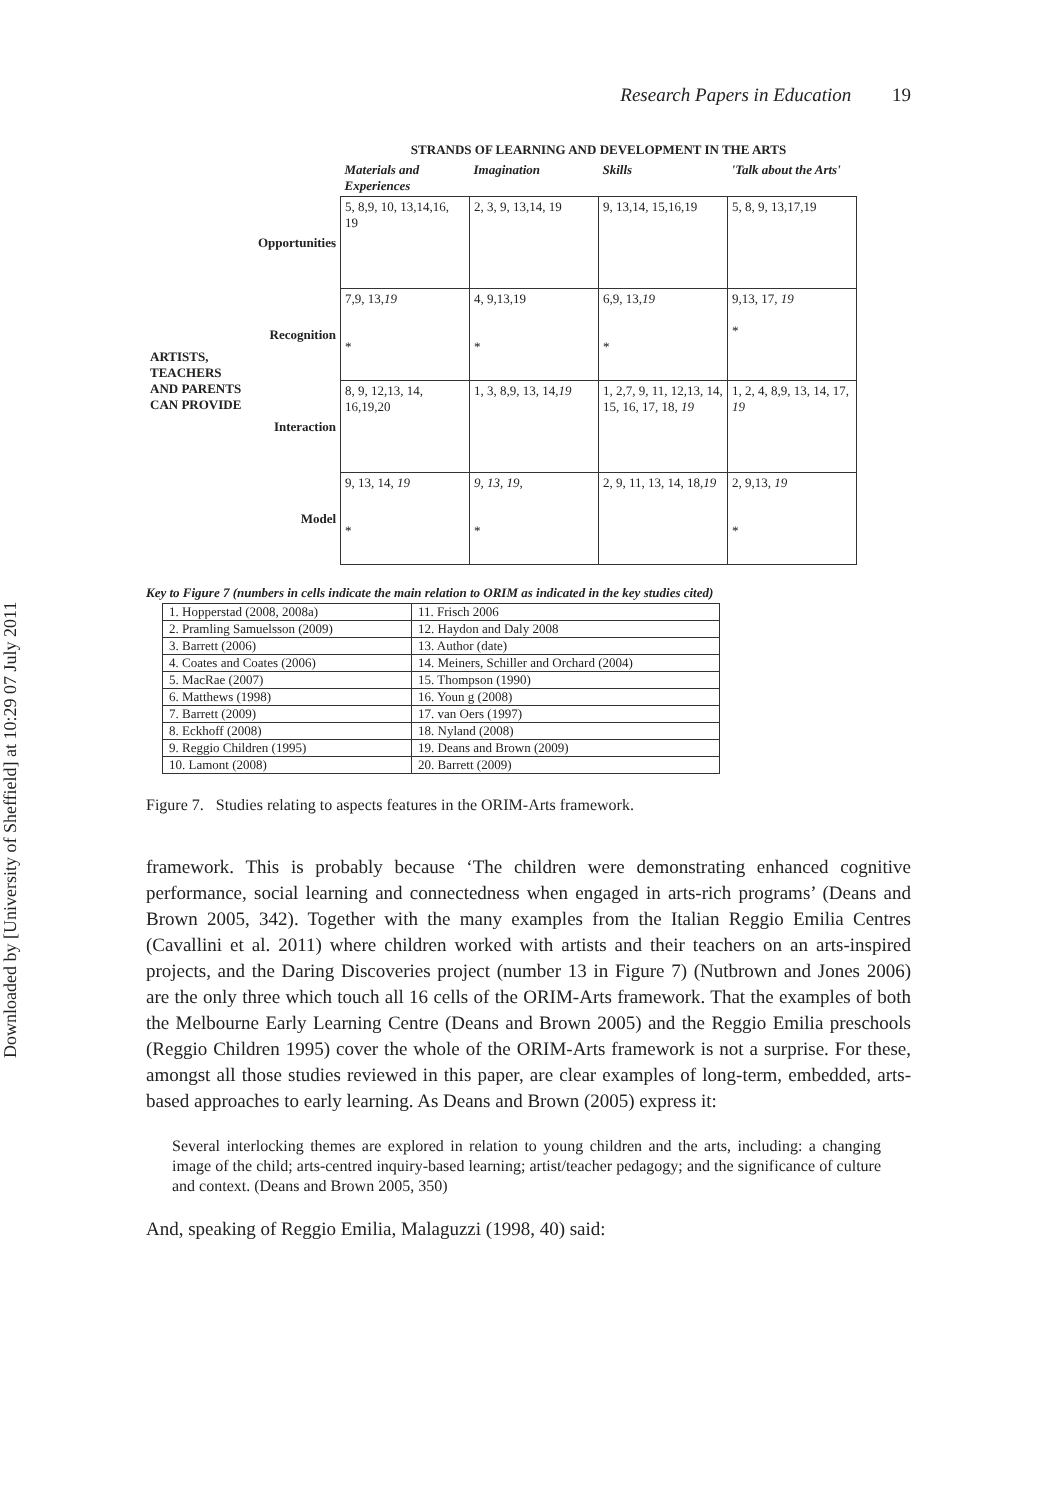Downloaded by [University of Sheffield] at 10:29 07 July 2011
Research Papers in Education 19
| | | STRANDS OF LEARNING AND DEVELOPMENT IN THE ARTS | | | |
| | | Materials and Experiences | Imagination | Skills | 'Talk about the Arts' |
| ARTISTS, TEACHERS AND PARENTS CAN PROVIDE | Opportunities | 5, 8,9, 10, 13,14,16, 19 | 2, 3, 9, 13,14, 19 | 9, 13,14, 15,16,19 | 5, 8, 9, 13,17,19 |
| | Recognition | 7,9, 13, 19 * | 4, 9,13,19 * | 6,9, 13, 19 * | 9,13, 17, 19 * |
| | Interaction | 8, 9, 12,13, 14, 16,19,20 | 1, 3, 8,9, 13, 14, 19 | 1, 2,7, 9, 11, 12,13, 14, 15, 16, 17, 18, 19 | 1, 2, 4, 8,9, 13, 14, 17, 19 |
| | Model | 9, 13, 14, 19 * | 9, 13, 19 , * | 2, 9, 11, 13, 14, 18, 19 | 2, 9,13, 19 * |
Key to Figure 7 (numbers in cells indicate the main relation to ORIM as indicated in the key studies cited)
| 1. Hopperstad (2008, 2008a) | 11. Frisch 2006 |
| 2. Pramling Samuelsson (2009) | 12. Haydon and Daly 2008 |
| 3. Barrett (2006) | 13. Author (date) |
| 4. Coates and Coates (2006) | 14. Meiners, Schiller and Orchard (2004) |
| 5. MacRae (2007) | 15. Thompson (1990) |
| 6. Matthews (1998) | 16. Youn g (2008) |
| 7. Barrett (2009) | 17. van Oers (1997) |
| 8. Eckhoff (2008) | 18. Nyland (2008) |
| 9. Reggio Children (1995) | 19. Deans and Brown (2009) |
| 10. Lamont (2008) | 20. Barrett (2009) |
Figure 7. Studies relating to aspects features in the ORIM-Arts framework.
framework. This is probably because ‘The children were demonstrating enhanced cognitive performance, social learning and connectedness when engaged in arts-rich programs’ (Deans and Brown 2005, 342). Together with the many examples from the Italian Reggio Emilia Centres (Cavallini et al. 2011) where children worked with artists and their teachers on an arts-inspired projects, and the Daring Discoveries project (number 13 in Figure 7) (Nutbrown and Jones 2006) are the only three which touch all 16 cells of the ORIM-Arts framework. That the examples of both the Melbourne Early Learning Centre (Deans and Brown 2005) and the Reggio Emilia preschools (Reggio Children 1995) cover the whole of the ORIM-Arts framework is not a surprise. For these, amongst all those studies reviewed in this paper, are clear examples of long-term, embedded, arts-based approaches to early learning. As Deans and Brown (2005) express it:
Several interlocking themes are explored in relation to young children and the arts, including: a changing image of the child; arts-centred inquiry-based learning; artist/teacher pedagogy; and the significance of culture and context. (Deans and Brown 2005, 350)
And, speaking of Reggio Emilia, Malaguzzi (1998, 40) said: